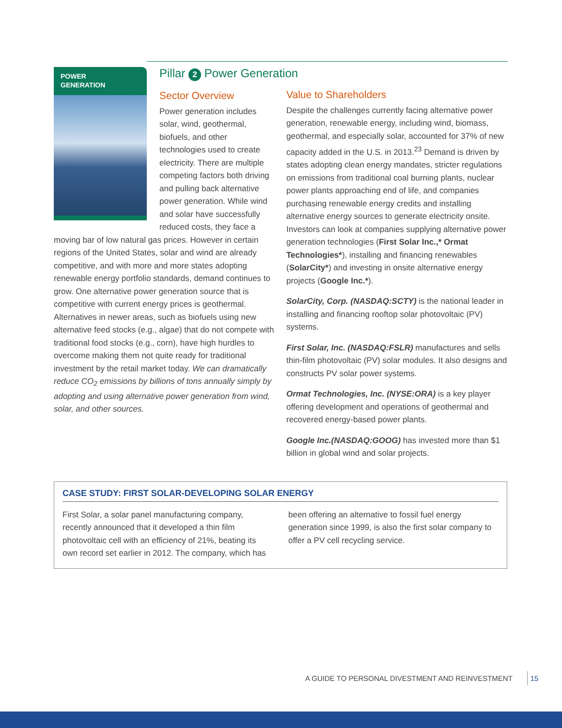Pillar 2 Power Generation
POWER
GENERATION
Sector Overview
Power generation includes solar, wind, geothermal, biofuels, and other technologies used to create electricity. There are multiple competing factors both driving and pulling back alternative power generation. While wind and solar have successfully reduced costs, they face a moving bar of low natural gas prices. However in certain regions of the United States, solar and wind are already competitive, and with more and more states adopting renewable energy portfolio standards, demand continues to grow. One alternative power generation source that is competitive with current energy prices is geothermal. Alternatives in newer areas, such as biofuels using new alternative feed stocks (e.g., algae) that do not compete with traditional food stocks (e.g., corn), have high hurdles to overcome making them not quite ready for traditional investment by the retail market today. We can dramatically reduce CO<sub>2</sub> emissions by billions of tons annually simply by adopting and using alternative power generation from wind, solar, and other sources.
Value to Shareholders
Despite the challenges currently facing alternative power generation, renewable energy, including wind, biomass, geothermal, and especially solar, accounted for 37% of new capacity added in the U.S. in 2013.<sup>23</sup> Demand is driven by states adopting clean energy mandates, stricter regulations on emissions from traditional coal burning plants, nuclear power plants approaching end of life, and companies purchasing renewable energy credits and installing alternative energy sources to generate electricity onsite. Investors can look at companies supplying alternative power generation technologies (First Solar Inc.,* Ormat Technologies*), installing and financing renewables (SolarCity*) and investing in onsite alternative energy projects (Google Inc.*).
SolarCity, Corp. (NASDAQ:SCTY) is the national leader in installing and financing rooftop solar photovoltaic (PV) systems.
First Solar, Inc. (NASDAQ:FSLR) manufactures and sells thin-film photovoltaic (PV) solar modules. It also designs and constructs PV solar power systems.
Ormat Technologies, Inc. (NYSE:ORA) is a key player offering development and operations of geothermal and recovered energy-based power plants.
Google Inc.(NASDAQ:GOOG) has invested more than $1 billion in global wind and solar projects.
CASE STUDY: FIRST SOLAR-DEVELOPING SOLAR ENERGY
First Solar, a solar panel manufacturing company, recently announced that it developed a thin film photovoltaic cell with an efficiency of 21%, beating its own record set earlier in 2012. The company, which has been offering an alternative to fossil fuel energy generation since 1999, is also the first solar company to offer a PV cell recycling service.
A GUIDE TO PERSONAL DIVESTMENT AND REINVESTMENT 15